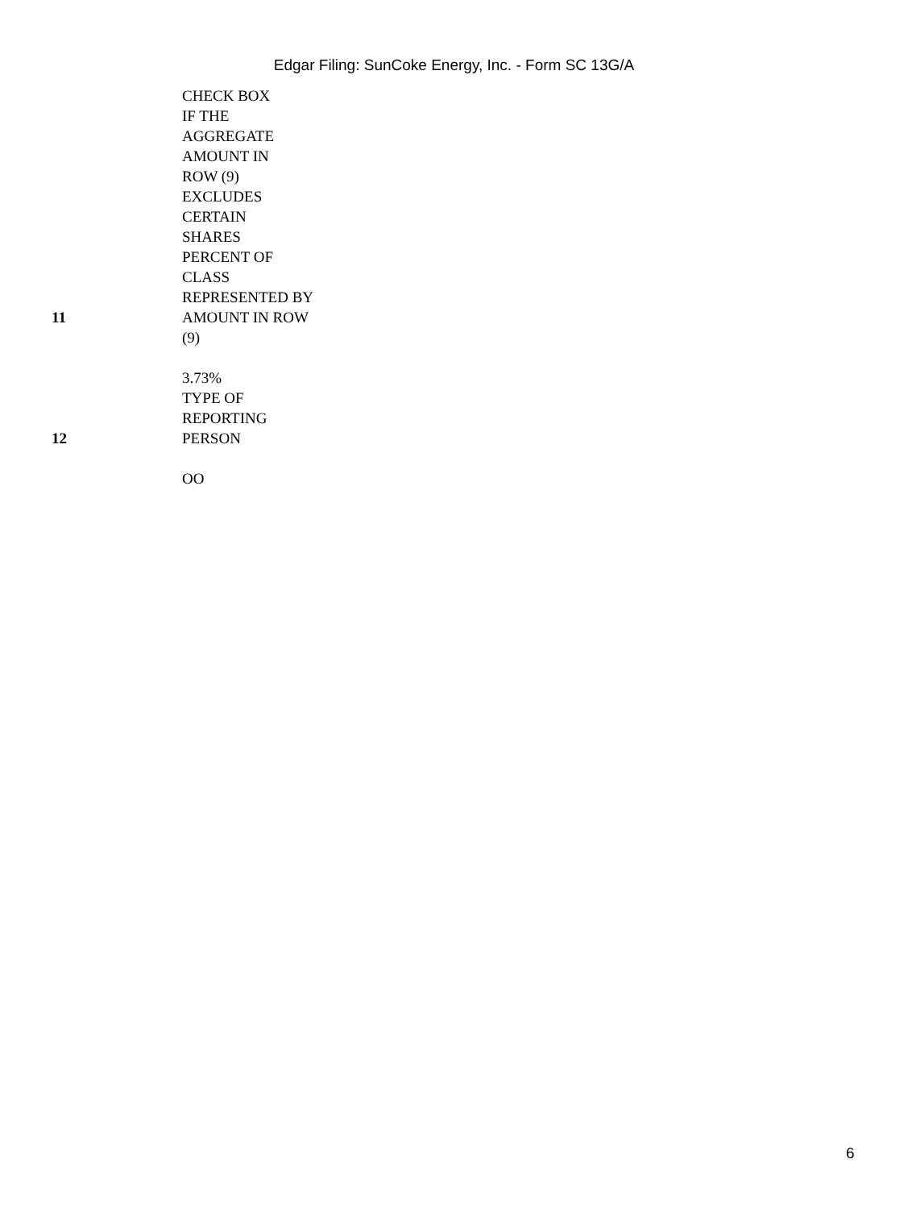Edgar Filing: SunCoke Energy, Inc. - Form SC 13G/A
| | CHECK BOX IF THE AGGREGATE AMOUNT IN ROW (9) EXCLUDES CERTAIN SHARES |
| 11 | PERCENT OF CLASS REPRESENTED BY AMOUNT IN ROW (9) 3.73% |
| 12 | TYPE OF REPORTING PERSON |
| | OO |
6